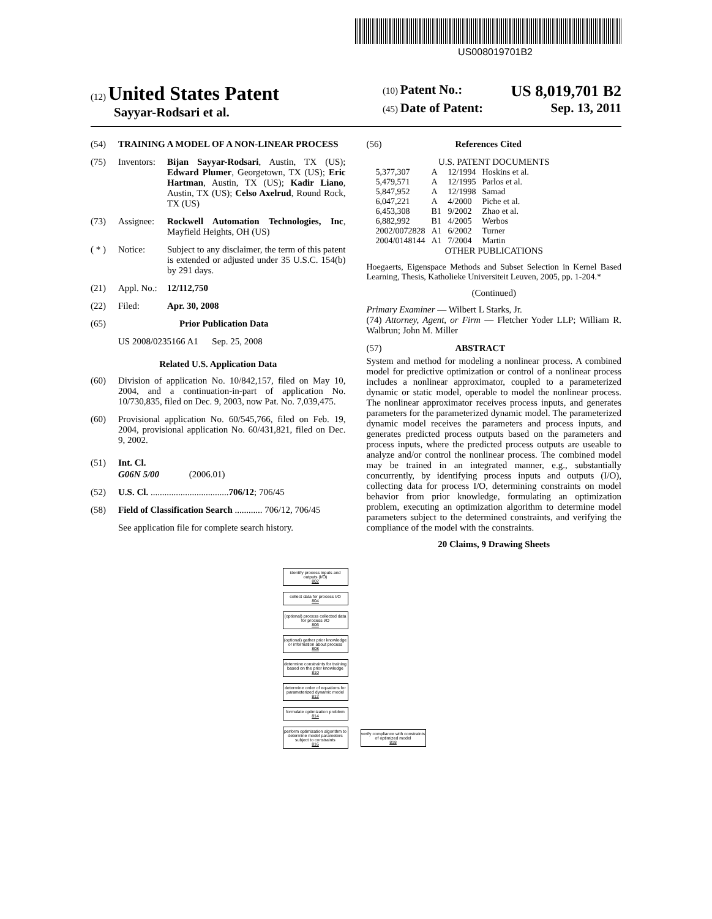US008019701B2
(12) United States Patent
Sayyar-Rodsari et al.
(10) Patent No.: US 8,019,701 B2
(45) Date of Patent: Sep. 13, 2011
(54) TRAINING A MODEL OF A NON-LINEAR PROCESS
(75) Inventors:
Bijan Sayyar-Rodsari, Austin, TX (US); Edward Plumer, Georgetown, TX (US); Eric Hartman, Austin, TX (US); Kadir Liano, Austin, TX (US); Celso Axelrud, Round Rock, TX (US)
(73) Assignee:
Rockwell Automation Technologies, Inc, Mayfield Heights, OH (US)
( * ) Notice: Subject to any disclaimer, the term of this patent is extended or adjusted under 35 U.S.C. 154(b) by 291 days.
(21) Appl. No.: 12/112,750
(22) Filed: Apr. 30, 2008
(65) Prior Publication Data
US 2008/0235166 A1 Sep. 25, 2008
Related U.S. Application Data
(60) Division of application No. 10/842,157, filed on May 10, 2004, and a continuation-in-part of application No. 10/730,835, filed on Dec. 9, 2003, now Pat. No. 7,039,475.
(60) Provisional application No. 60/545,766, filed on Feb. 19, 2004, provisional application No. 60/431,821, filed on Dec. 9, 2002.
(51) Int. Cl.
G06N 5/00 (2006.01)
(52) U.S. Cl. .................................. 706/12; 706/45
(58) Field of Classification Search ............ 706/12, 706/45
See application file for complete search history.
(56) References Cited
U.S. PATENT DOCUMENTS
| 5,377,307 | A | 12/1994 | Hoskins et al. |
| 5,479,571 | A | 12/1995 | Parlos et al. |
| 5,847,952 | A | 12/1998 | Samad |
| 6,047,221 | A | 4/2000 | Piche et al. |
| 6,453,308 | B1 | 9/2002 | Zhao et al. |
| 6,882,992 | B1 | 4/2005 | Werbos |
| 2002/0072828 | A1 | 6/2002 | Turner |
| 2004/0148144 | A1 | 7/2004 | Martin |
OTHER PUBLICATIONS
Hoegaerts, Eigenspace Methods and Subset Selection in Kernel Based Learning, Thesis, Katholieke Universiteit Leuven, 2005, pp. 1-204.*
(Continued)
Primary Examiner — Wilbert L Starks, Jr.
(74) Attorney, Agent, or Firm — Fletcher Yoder LLP; William R. Walbrun; John M. Miller
(57) ABSTRACT
System and method for modeling a nonlinear process. A combined model for predictive optimization or control of a nonlinear process includes a nonlinear approximator, coupled to a parameterized dynamic or static model, operable to model the nonlinear process. The nonlinear approximator receives process inputs, and generates parameters for the parameterized dynamic model. The parameterized dynamic model receives the parameters and process inputs, and generates predicted process outputs based on the parameters and process inputs, where the predicted process outputs are useable to analyze and/or control the nonlinear process. The combined model may be trained in an integrated manner, e.g., substantially concurrently, by identifying process inputs and outputs (I/O), collecting data for process I/O, determining constraints on model behavior from prior knowledge, formulating an optimization problem, executing an optimization algorithm to determine model parameters subject to the determined constraints, and verifying the compliance of the model with the constraints.
20 Claims, 9 Drawing Sheets
identify process inputs and outputs (I/O)
802
collect data for process I/O
804
(optional) process collected data for process I/O
806
(optional) gather prior knowledge or information about process
808
determine constraints for training based on the prior knowledge
810
determine order of equations for parameterized dynamic model
812
formulate optimization problem
814
perform optimization algorithm to determine model parameters subject to constraints
816
verify compliance with constraints of optimized model
818